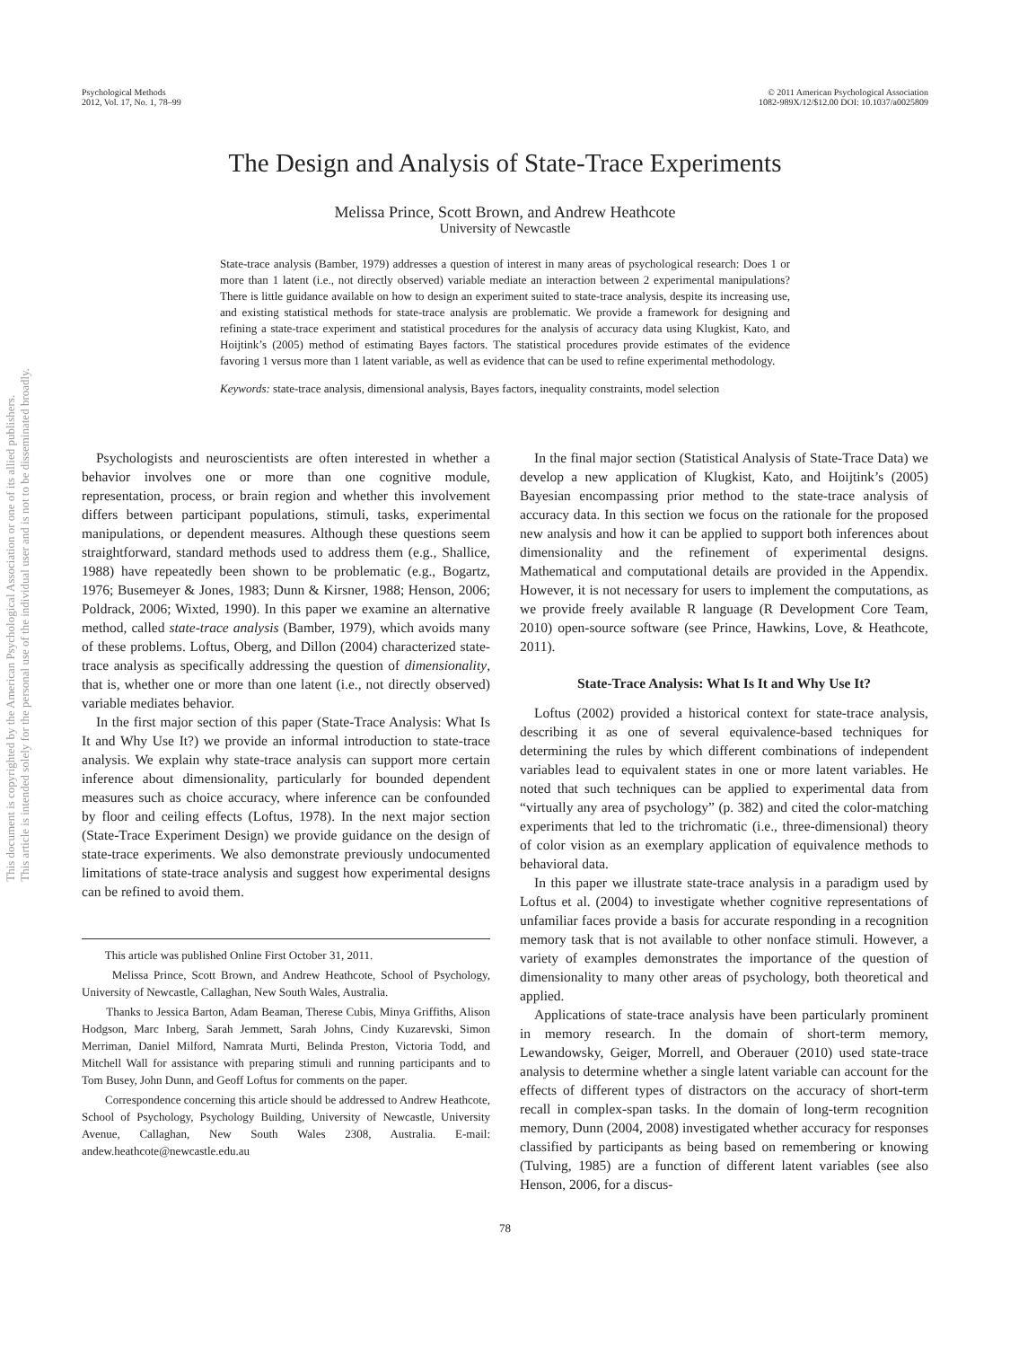Psychological Methods
2012, Vol. 17, No. 1, 78–99
© 2011 American Psychological Association
1082-989X/12/$12.00 DOI: 10.1037/a0025809
This document is copyrighted by the American Psychological Association or one of its allied publishers.
This article is intended solely for the personal use of the individual user and is not to be disseminated broadly.
The Design and Analysis of State-Trace Experiments
Melissa Prince, Scott Brown, and Andrew Heathcote
University of Newcastle
State-trace analysis (Bamber, 1979) addresses a question of interest in many areas of psychological research: Does 1 or more than 1 latent (i.e., not directly observed) variable mediate an interaction between 2 experimental manipulations? There is little guidance available on how to design an experiment suited to state-trace analysis, despite its increasing use, and existing statistical methods for state-trace analysis are problematic. We provide a framework for designing and refining a state-trace experiment and statistical procedures for the analysis of accuracy data using Klugkist, Kato, and Hoijtink’s (2005) method of estimating Bayes factors. The statistical procedures provide estimates of the evidence favoring 1 versus more than 1 latent variable, as well as evidence that can be used to refine experimental methodology.
Keywords: state-trace analysis, dimensional analysis, Bayes factors, inequality constraints, model selection
Psychologists and neuroscientists are often interested in whether a behavior involves one or more than one cognitive module, representation, process, or brain region and whether this involvement differs between participant populations, stimuli, tasks, experimental manipulations, or dependent measures. Although these questions seem straightforward, standard methods used to address them (e.g., Shallice, 1988) have repeatedly been shown to be problematic (e.g., Bogartz, 1976; Busemeyer & Jones, 1983; Dunn & Kirsner, 1988; Henson, 2006; Poldrack, 2006; Wixted, 1990). In this paper we examine an alternative method, called state-trace analysis (Bamber, 1979), which avoids many of these problems. Loftus, Oberg, and Dillon (2004) characterized state-trace analysis as specifically addressing the question of dimensionality, that is, whether one or more than one latent (i.e., not directly observed) variable mediates behavior.
In the first major section of this paper (State-Trace Analysis: What Is It and Why Use It?) we provide an informal introduction to state-trace analysis. We explain why state-trace analysis can support more certain inference about dimensionality, particularly for bounded dependent measures such as choice accuracy, where inference can be confounded by floor and ceiling effects (Loftus, 1978). In the next major section (State-Trace Experiment Design) we provide guidance on the design of state-trace experiments. We also demonstrate previously undocumented limitations of state-trace analysis and suggest how experimental designs can be refined to avoid them.
This article was published Online First October 31, 2011.
Melissa Prince, Scott Brown, and Andrew Heathcote, School of Psychology, University of Newcastle, Callaghan, New South Wales, Australia.
Thanks to Jessica Barton, Adam Beaman, Therese Cubis, Minya Griffiths, Alison Hodgson, Marc Inberg, Sarah Jemmett, Sarah Johns, Cindy Kuzarevski, Simon Merriman, Daniel Milford, Namrata Murti, Belinda Preston, Victoria Todd, and Mitchell Wall for assistance with preparing stimuli and running participants and to Tom Busey, John Dunn, and Geoff Loftus for comments on the paper.
Correspondence concerning this article should be addressed to Andrew Heathcote, School of Psychology, Psychology Building, University of Newcastle, University Avenue, Callaghan, New South Wales 2308, Australia. E-mail: andew.heathcote@newcastle.edu.au
In the final major section (Statistical Analysis of State-Trace Data) we develop a new application of Klugkist, Kato, and Hoijtink’s (2005) Bayesian encompassing prior method to the state-trace analysis of accuracy data. In this section we focus on the rationale for the proposed new analysis and how it can be applied to support both inferences about dimensionality and the refinement of experimental designs. Mathematical and computational details are provided in the Appendix. However, it is not necessary for users to implement the computations, as we provide freely available R language (R Development Core Team, 2010) open-source software (see Prince, Hawkins, Love, & Heathcote, 2011).
State-Trace Analysis: What Is It and Why Use It?
Loftus (2002) provided a historical context for state-trace analysis, describing it as one of several equivalence-based techniques for determining the rules by which different combinations of independent variables lead to equivalent states in one or more latent variables. He noted that such techniques can be applied to experimental data from “virtually any area of psychology” (p. 382) and cited the color-matching experiments that led to the trichromatic (i.e., three-dimensional) theory of color vision as an exemplary application of equivalence methods to behavioral data.
In this paper we illustrate state-trace analysis in a paradigm used by Loftus et al. (2004) to investigate whether cognitive representations of unfamiliar faces provide a basis for accurate responding in a recognition memory task that is not available to other nonface stimuli. However, a variety of examples demonstrates the importance of the question of dimensionality to many other areas of psychology, both theoretical and applied.
Applications of state-trace analysis have been particularly prominent in memory research. In the domain of short-term memory, Lewandowsky, Geiger, Morrell, and Oberauer (2010) used state-trace analysis to determine whether a single latent variable can account for the effects of different types of distractors on the accuracy of short-term recall in complex-span tasks. In the domain of long-term recognition memory, Dunn (2004, 2008) investigated whether accuracy for responses classified by participants as being based on remembering or knowing (Tulving, 1985) are a function of different latent variables (see also Henson, 2006, for a discus-
78